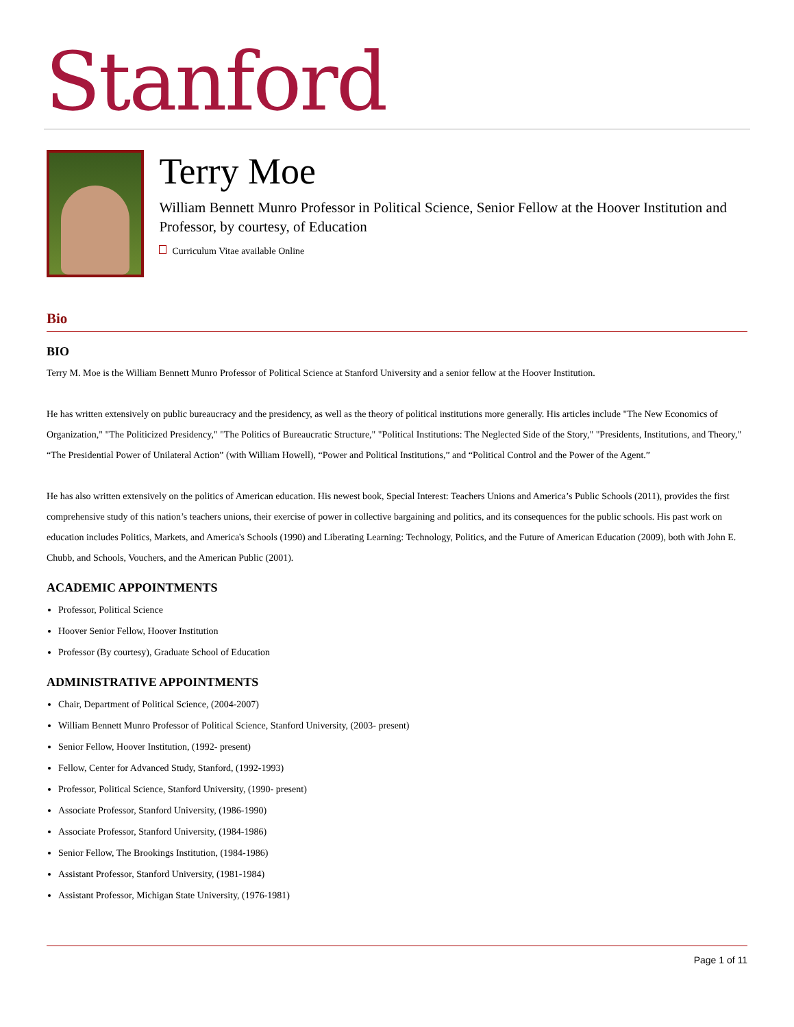Stanford
Terry Moe
William Bennett Munro Professor in Political Science, Senior Fellow at the Hoover Institution and Professor, by courtesy, of Education
Curriculum Vitae available Online
Bio
BIO
Terry M. Moe is the William Bennett Munro Professor of Political Science at Stanford University and a senior fellow at the Hoover Institution.
He has written extensively on public bureaucracy and the presidency, as well as the theory of political institutions more generally. His articles include "The New Economics of Organization," "The Politicized Presidency," "The Politics of Bureaucratic Structure," "Political Institutions: The Neglected Side of the Story," "Presidents, Institutions, and Theory," “The Presidential Power of Unilateral Action” (with William Howell), “Power and Political Institutions,” and “Political Control and the Power of the Agent.”
He has also written extensively on the politics of American education. His newest book, Special Interest: Teachers Unions and America’s Public Schools (2011), provides the first comprehensive study of this nation’s teachers unions, their exercise of power in collective bargaining and politics, and its consequences for the public schools. His past work on education includes Politics, Markets, and America's Schools (1990) and Liberating Learning: Technology, Politics, and the Future of American Education (2009), both with John E. Chubb, and Schools, Vouchers, and the American Public (2001).
ACADEMIC APPOINTMENTS
Professor, Political Science
Hoover Senior Fellow, Hoover Institution
Professor (By courtesy), Graduate School of Education
ADMINISTRATIVE APPOINTMENTS
Chair, Department of Political Science, (2004-2007)
William Bennett Munro Professor of Political Science, Stanford University, (2003- present)
Senior Fellow, Hoover Institution, (1992- present)
Fellow, Center for Advanced Study, Stanford, (1992-1993)
Professor, Political Science, Stanford University, (1990- present)
Associate Professor, Stanford University, (1986-1990)
Associate Professor, Stanford University, (1984-1986)
Senior Fellow, The Brookings Institution, (1984-1986)
Assistant Professor, Stanford University, (1981-1984)
Assistant Professor, Michigan State University, (1976-1981)
Page 1 of 11